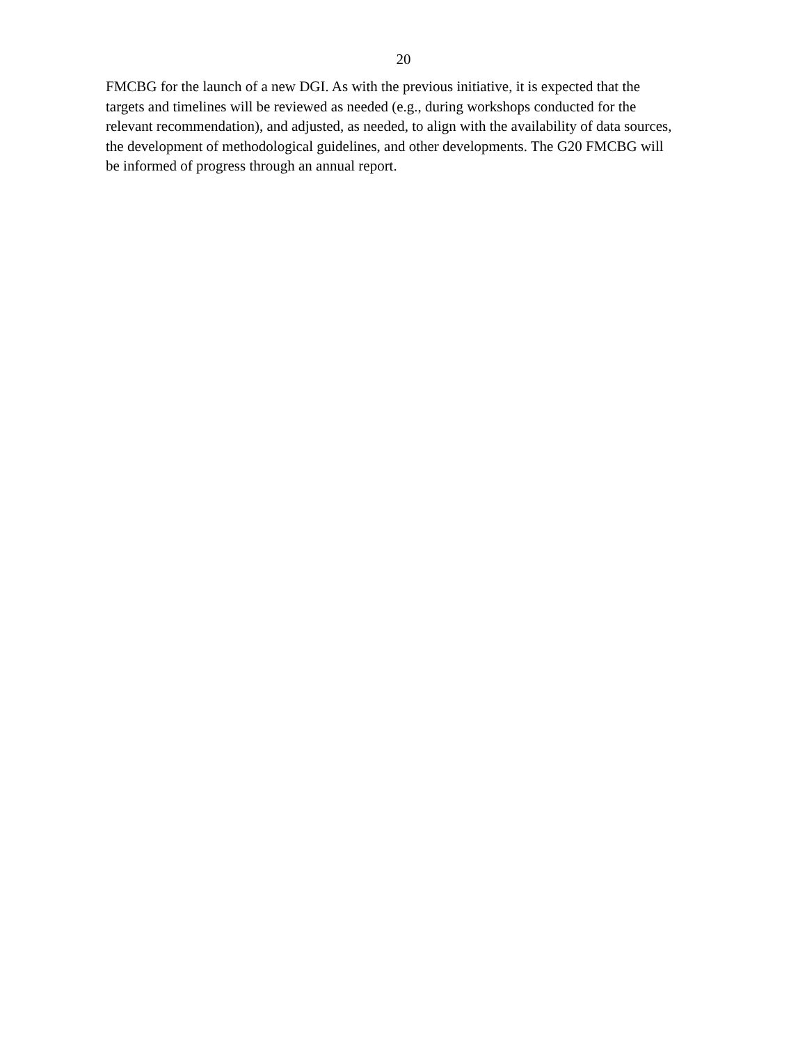20
FMCBG for the launch of a new DGI. As with the previous initiative, it is expected that the
targets and timelines will be reviewed as needed (e.g., during workshops conducted for the
relevant recommendation), and adjusted, as needed, to align with the availability of data sources,
the development of methodological guidelines, and other developments. The G20 FMCBG will
be informed of progress through an annual report.